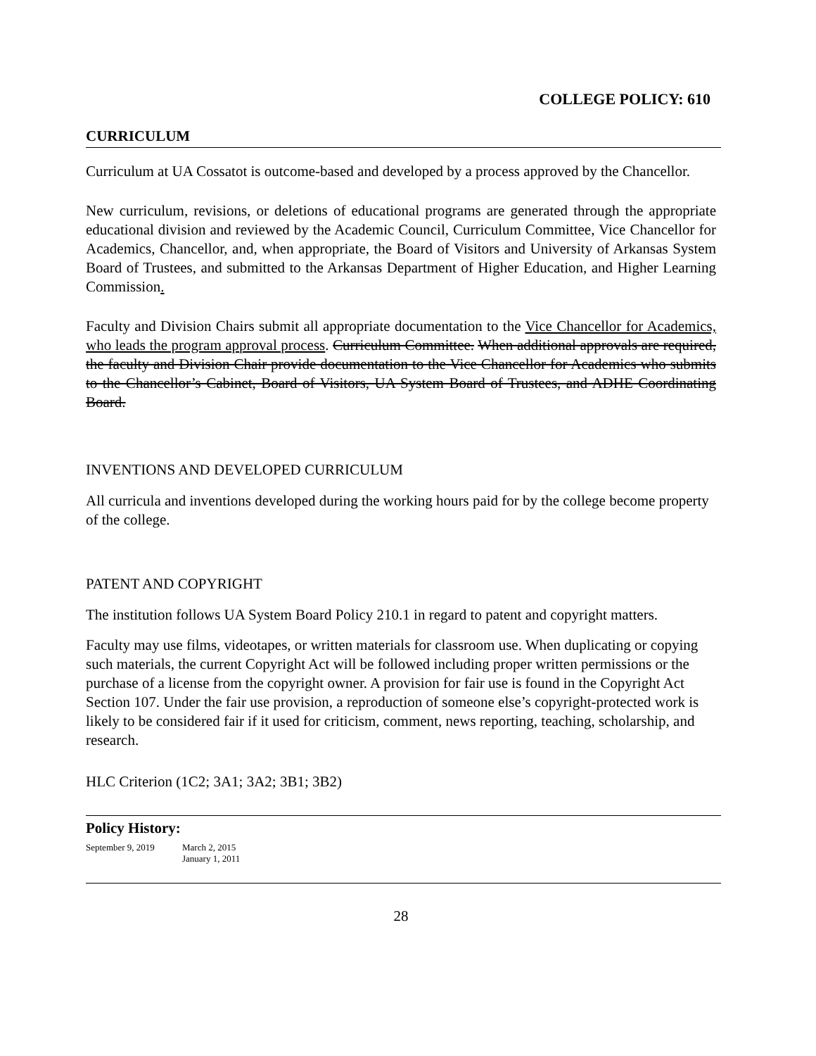COLLEGE POLICY: 610
CURRICULUM
Curriculum at UA Cossatot is outcome-based and developed by a process approved by the Chancellor.
New curriculum, revisions, or deletions of educational programs are generated through the appropriate educational division and reviewed by the Academic Council, Curriculum Committee, Vice Chancellor for Academics, Chancellor, and, when appropriate, the Board of Visitors and University of Arkansas System Board of Trustees, and submitted to the Arkansas Department of Higher Education, and Higher Learning Commission.
Faculty and Division Chairs submit all appropriate documentation to the Vice Chancellor for Academics, who leads the program approval process. Curriculum Committee. When additional approvals are required, the faculty and Division Chair provide documentation to the Vice Chancellor for Academics who submits to the Chancellor’s Cabinet, Board of Visitors, UA System Board of Trustees, and ADHE Coordinating Board.
INVENTIONS AND DEVELOPED CURRICULUM
All curricula and inventions developed during the working hours paid for by the college become property of the college.
PATENT AND COPYRIGHT
The institution follows UA System Board Policy 210.1 in regard to patent and copyright matters.
Faculty may use films, videotapes, or written materials for classroom use. When duplicating or copying such materials, the current Copyright Act will be followed including proper written permissions or the purchase of a license from the copyright owner. A provision for fair use is found in the Copyright Act Section 107. Under the fair use provision, a reproduction of someone else’s copyright-protected work is likely to be considered fair if it used for criticism, comment, news reporting, teaching, scholarship, and research.
HLC Criterion (1C2; 3A1; 3A2; 3B1; 3B2)
Policy History:
September 9, 2019 March 2, 2015
January 1, 2011
28